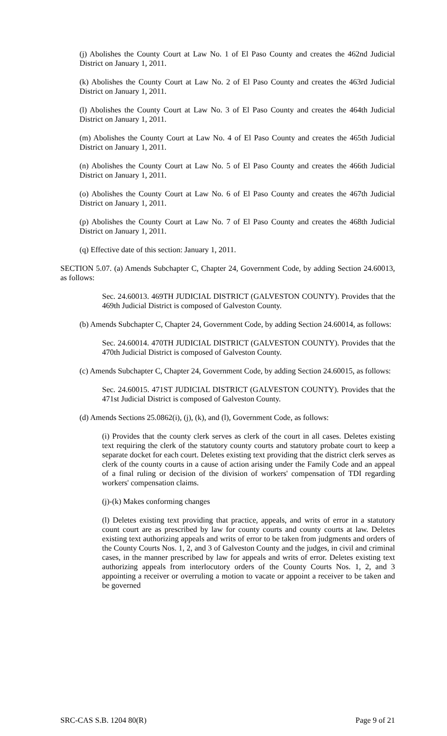(j) Abolishes the County Court at Law No. 1 of El Paso County and creates the 462nd Judicial District on January 1, 2011.
(k) Abolishes the County Court at Law No. 2 of El Paso County and creates the 463rd Judicial District on January 1, 2011.
(l) Abolishes the County Court at Law No. 3 of El Paso County and creates the 464th Judicial District on January 1, 2011.
(m) Abolishes the County Court at Law No. 4 of El Paso County and creates the 465th Judicial District on January 1, 2011.
(n) Abolishes the County Court at Law No. 5 of El Paso County and creates the 466th Judicial District on January 1, 2011.
(o) Abolishes the County Court at Law No. 6 of El Paso County and creates the 467th Judicial District on January 1, 2011.
(p) Abolishes the County Court at Law No. 7 of El Paso County and creates the 468th Judicial District on January 1, 2011.
(q) Effective date of this section: January 1, 2011.
SECTION 5.07. (a) Amends Subchapter C, Chapter 24, Government Code, by adding Section 24.60013, as follows:
Sec. 24.60013. 469TH JUDICIAL DISTRICT (GALVESTON COUNTY). Provides that the 469th Judicial District is composed of Galveston County.
(b) Amends Subchapter C, Chapter 24, Government Code, by adding Section 24.60014, as follows:
Sec. 24.60014. 470TH JUDICIAL DISTRICT (GALVESTON COUNTY). Provides that the 470th Judicial District is composed of Galveston County.
(c) Amends Subchapter C, Chapter 24, Government Code, by adding Section 24.60015, as follows:
Sec. 24.60015. 471ST JUDICIAL DISTRICT (GALVESTON COUNTY). Provides that the 471st Judicial District is composed of Galveston County.
(d) Amends Sections 25.0862(i), (j), (k), and (l), Government Code, as follows:
(i) Provides that the county clerk serves as clerk of the court in all cases. Deletes existing text requiring the clerk of the statutory county courts and statutory probate court to keep a separate docket for each court. Deletes existing text providing that the district clerk serves as clerk of the county courts in a cause of action arising under the Family Code and an appeal of a final ruling or decision of the division of workers' compensation of TDI regarding workers' compensation claims.
(j)-(k) Makes conforming changes
(l) Deletes existing text providing that practice, appeals, and writs of error in a statutory count court are as prescribed by law for county courts and county courts at law. Deletes existing text authorizing appeals and writs of error to be taken from judgments and orders of the County Courts Nos. 1, 2, and 3 of Galveston County and the judges, in civil and criminal cases, in the manner prescribed by law for appeals and writs of error. Deletes existing text authorizing appeals from interlocutory orders of the County Courts Nos. 1, 2, and 3 appointing a receiver or overruling a motion to vacate or appoint a receiver to be taken and be governed
SRC-CAS S.B. 1204 80(R) Page 9 of 21